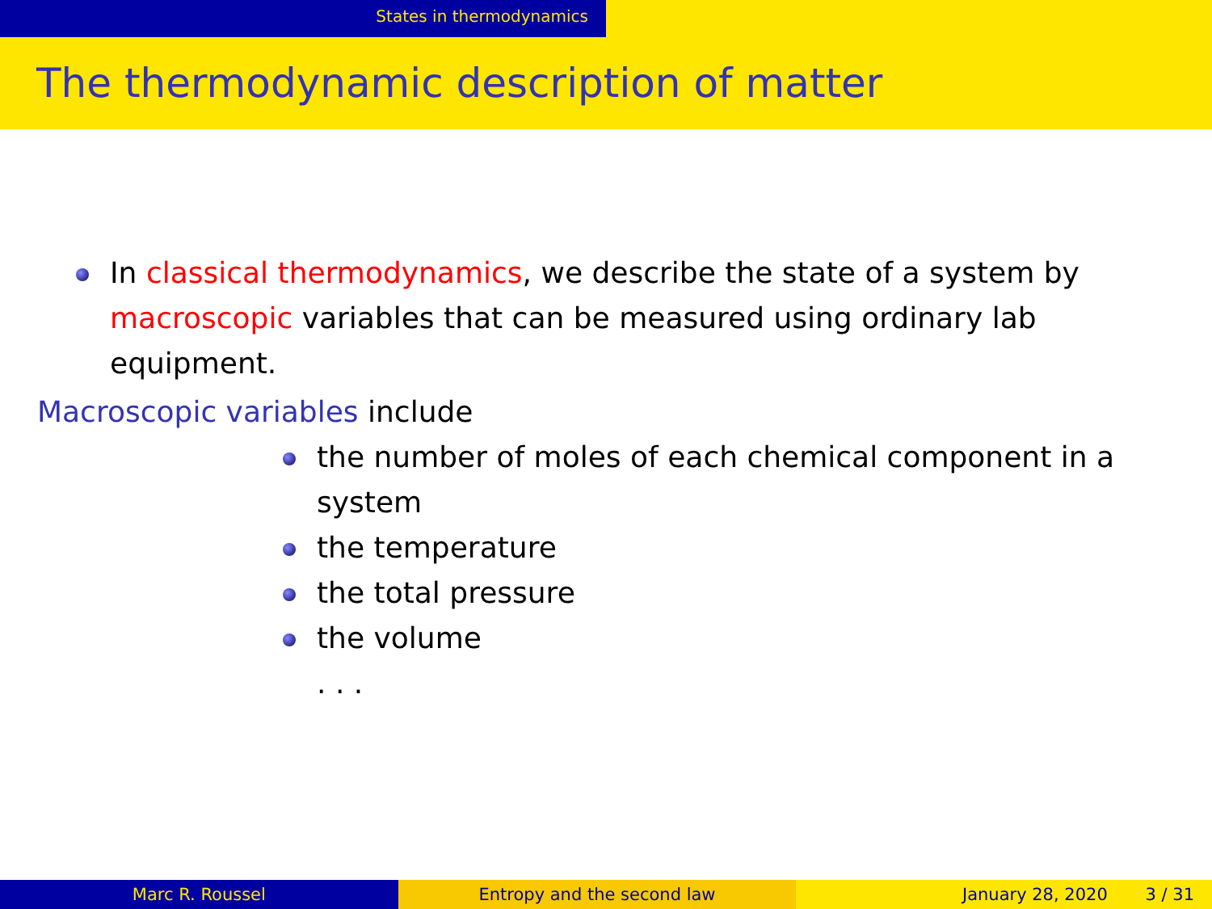States in thermodynamics
The thermodynamic description of matter
In classical thermodynamics, we describe the state of a system by macroscopic variables that can be measured using ordinary lab equipment.
Macroscopic variables include
the number of moles of each chemical component in a system
the temperature
the total pressure
the volume
. . .
Marc R. Roussel Entropy and the second law January 28, 2020 3 / 31